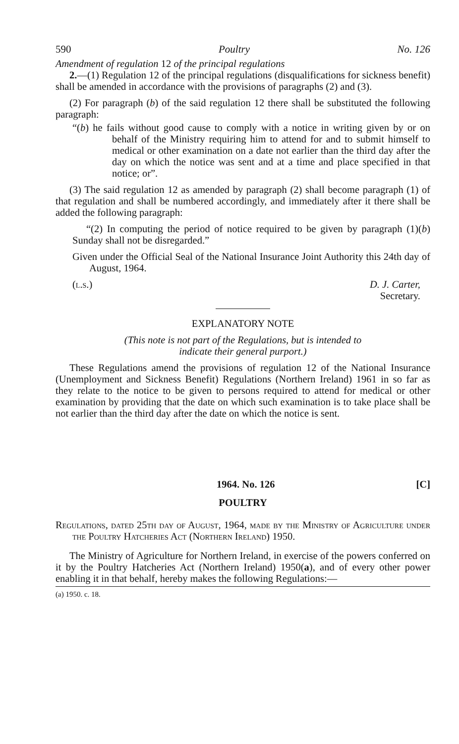590 Poultry No. 126
Amendment of regulation 12 of the principal regulations
2.—(1) Regulation 12 of the principal regulations (disqualifications for sickness benefit) shall be amended in accordance with the provisions of paragraphs (2) and (3).
(2) For paragraph (b) of the said regulation 12 there shall be substituted the following paragraph:
“(b) he fails without good cause to comply with a notice in writing given by or on behalf of the Ministry requiring him to attend for and to submit himself to medical or other examination on a date not earlier than the third day after the day on which the notice was sent and at a time and place specified in that notice; or”.
(3) The said regulation 12 as amended by paragraph (2) shall become paragraph (1) of that regulation and shall be numbered accordingly, and immediately after it there shall be added the following paragraph:
“(2) In computing the period of notice required to be given by paragraph (1)(b) Sunday shall not be disregarded.”
Given under the Official Seal of the National Insurance Joint Authority this 24th day of August, 1964.
(l.s.) D. J. Carter,
Secretary.
EXPLANATORY NOTE
(This note is not part of the Regulations, but is intended to
indicate their general purport.)
These Regulations amend the provisions of regulation 12 of the National Insurance (Unemployment and Sickness Benefit) Regulations (Northern Ireland) 1961 in so far as they relate to the notice to be given to persons required to attend for medical or other examination by providing that the date on which such examination is to take place shall be not earlier than the third day after the date on which the notice is sent.
1964. No. 126 [C]
POULTRY
Regulations, dated 25th day of August, 1964, made by the Ministry of Agriculture under the Poultry Hatcheries Act (Northern Ireland) 1950.
The Ministry of Agriculture for Northern Ireland, in exercise of the powers conferred on it by the Poultry Hatcheries Act (Northern Ireland) 1950(a), and of every other power enabling it in that behalf, hereby makes the following Regulations:—
(a) 1950. c. 18.